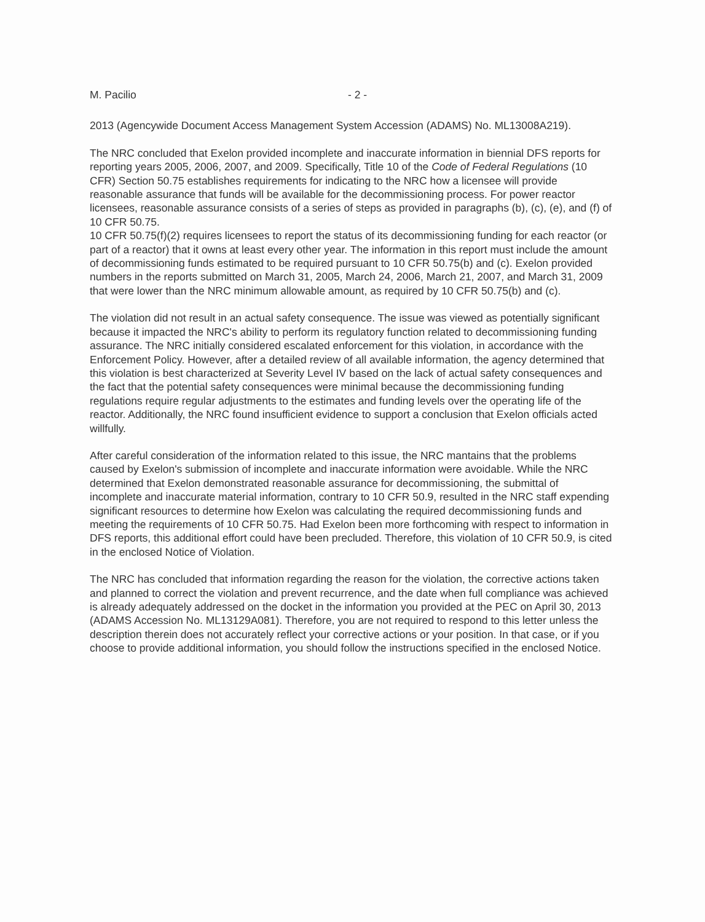M. Pacilio - 2 -
2013 (Agencywide Document Access Management System Accession (ADAMS) No. ML13008A219).
The NRC concluded that Exelon provided incomplete and inaccurate information in biennial DFS reports for reporting years 2005, 2006, 2007, and 2009. Specifically, Title 10 of the Code of Federal Regulations (10 CFR) Section 50.75 establishes requirements for indicating to the NRC how a licensee will provide reasonable assurance that funds will be available for the decommissioning process. For power reactor licensees, reasonable assurance consists of a series of steps as provided in paragraphs (b), (c), (e), and (f) of 10 CFR 50.75.
10 CFR 50.75(f)(2) requires licensees to report the status of its decommissioning funding for each reactor (or part of a reactor) that it owns at least every other year. The information in this report must include the amount of decommissioning funds estimated to be required pursuant to 10 CFR 50.75(b) and (c). Exelon provided numbers in the reports submitted on March 31, 2005, March 24, 2006, March 21, 2007, and March 31, 2009 that were lower than the NRC minimum allowable amount, as required by 10 CFR 50.75(b) and (c).
The violation did not result in an actual safety consequence. The issue was viewed as potentially significant because it impacted the NRC's ability to perform its regulatory function related to decommissioning funding assurance. The NRC initially considered escalated enforcement for this violation, in accordance with the Enforcement Policy. However, after a detailed review of all available information, the agency determined that this violation is best characterized at Severity Level IV based on the lack of actual safety consequences and the fact that the potential safety consequences were minimal because the decommissioning funding regulations require regular adjustments to the estimates and funding levels over the operating life of the reactor. Additionally, the NRC found insufficient evidence to support a conclusion that Exelon officials acted willfully.
After careful consideration of the information related to this issue, the NRC mantains that the problems caused by Exelon's submission of incomplete and inaccurate information were avoidable. While the NRC determined that Exelon demonstrated reasonable assurance for decommissioning, the submittal of incomplete and inaccurate material information, contrary to 10 CFR 50.9, resulted in the NRC staff expending significant resources to determine how Exelon was calculating the required decommissioning funds and meeting the requirements of 10 CFR 50.75. Had Exelon been more forthcoming with respect to information in DFS reports, this additional effort could have been precluded. Therefore, this violation of 10 CFR 50.9, is cited in the enclosed Notice of Violation.
The NRC has concluded that information regarding the reason for the violation, the corrective actions taken and planned to correct the violation and prevent recurrence, and the date when full compliance was achieved is already adequately addressed on the docket in the information you provided at the PEC on April 30, 2013 (ADAMS Accession No. ML13129A081). Therefore, you are not required to respond to this letter unless the description therein does not accurately reflect your corrective actions or your position. In that case, or if you choose to provide additional information, you should follow the instructions specified in the enclosed Notice.